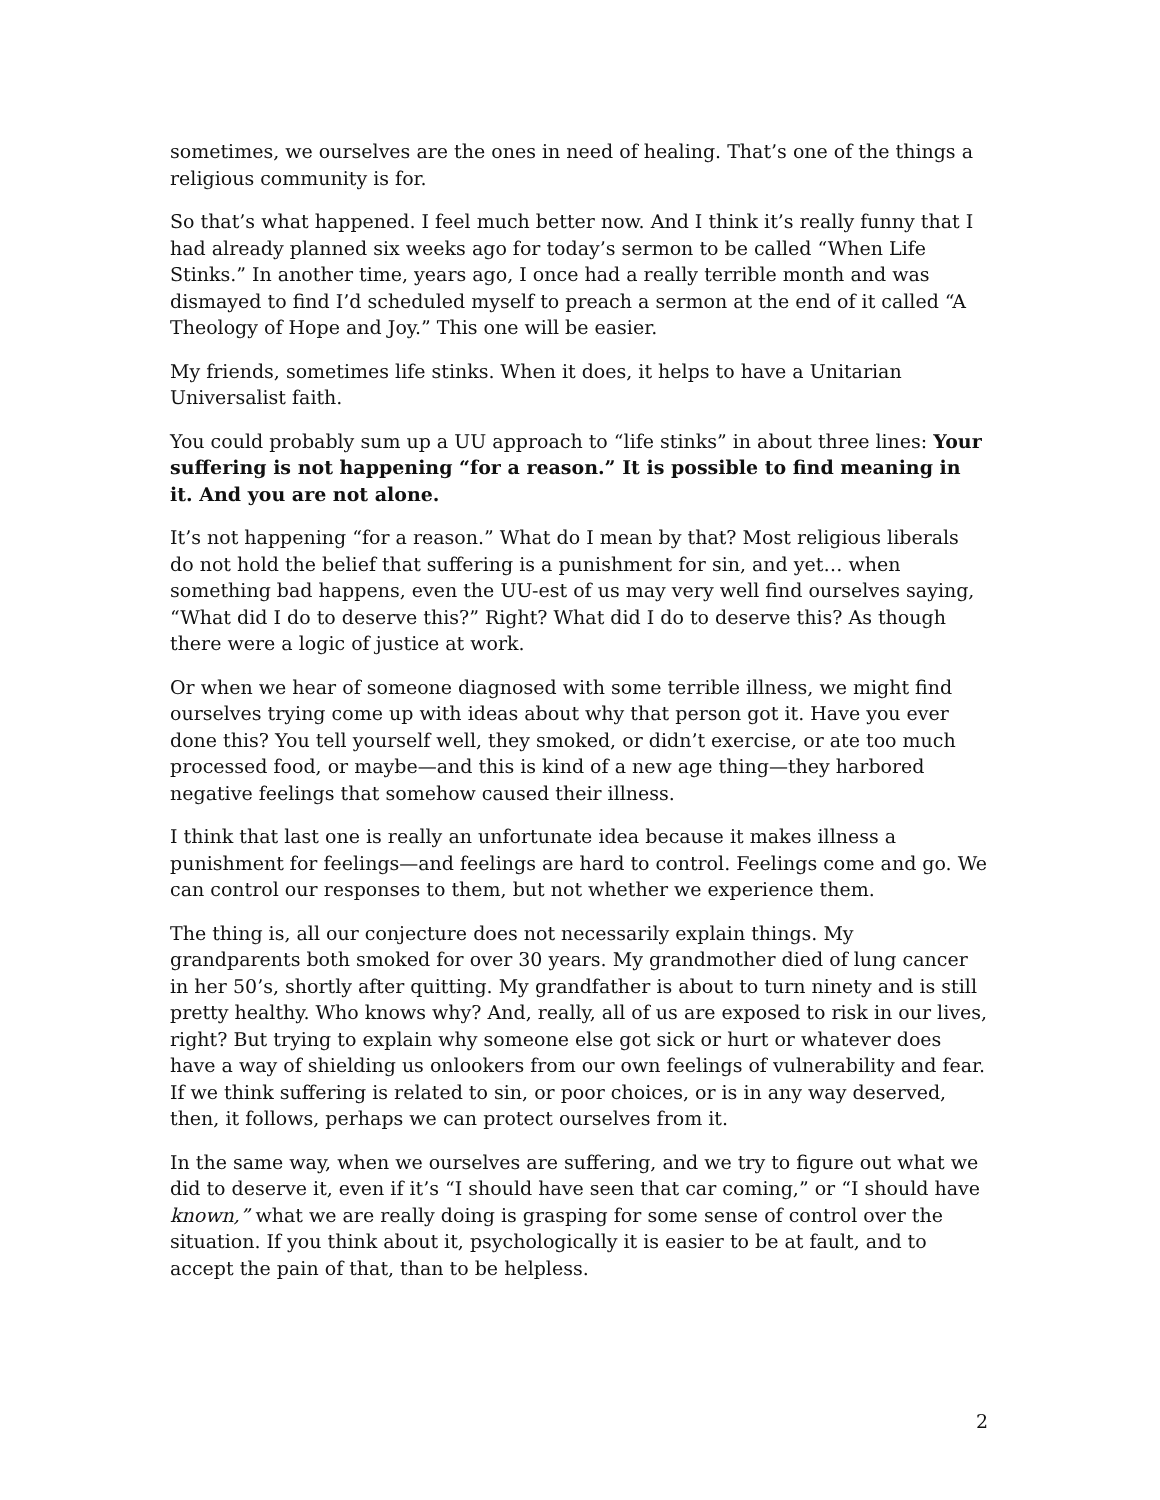sometimes, we ourselves are the ones in need of healing. That’s one of the things a religious community is for.
So that’s what happened. I feel much better now. And I think it’s really funny that I had already planned six weeks ago for today’s sermon to be called “When Life Stinks.” In another time, years ago, I once had a really terrible month and was dismayed to find I’d scheduled myself to preach a sermon at the end of it called “A Theology of Hope and Joy.” This one will be easier.
My friends, sometimes life stinks. When it does, it helps to have a Unitarian Universalist faith.
You could probably sum up a UU approach to “life stinks” in about three lines: Your suffering is not happening “for a reason.” It is possible to find meaning in it. And you are not alone.
It’s not happening “for a reason.” What do I mean by that? Most religious liberals do not hold the belief that suffering is a punishment for sin, and yet… when something bad happens, even the UU-est of us may very well find ourselves saying, “What did I do to deserve this?” Right? What did I do to deserve this? As though there were a logic of justice at work.
Or when we hear of someone diagnosed with some terrible illness, we might find ourselves trying come up with ideas about why that person got it. Have you ever done this? You tell yourself well, they smoked, or didn’t exercise, or ate too much processed food, or maybe—and this is kind of a new age thing—they harbored negative feelings that somehow caused their illness.
I think that last one is really an unfortunate idea because it makes illness a punishment for feelings—and feelings are hard to control. Feelings come and go. We can control our responses to them, but not whether we experience them.
The thing is, all our conjecture does not necessarily explain things. My grandparents both smoked for over 30 years. My grandmother died of lung cancer in her 50’s, shortly after quitting. My grandfather is about to turn ninety and is still pretty healthy. Who knows why? And, really, all of us are exposed to risk in our lives, right? But trying to explain why someone else got sick or hurt or whatever does have a way of shielding us onlookers from our own feelings of vulnerability and fear. If we think suffering is related to sin, or poor choices, or is in any way deserved, then, it follows, perhaps we can protect ourselves from it.
In the same way, when we ourselves are suffering, and we try to figure out what we did to deserve it, even if it’s “I should have seen that car coming,” or “I should have known,” what we are really doing is grasping for some sense of control over the situation. If you think about it, psychologically it is easier to be at fault, and to accept the pain of that, than to be helpless.
2